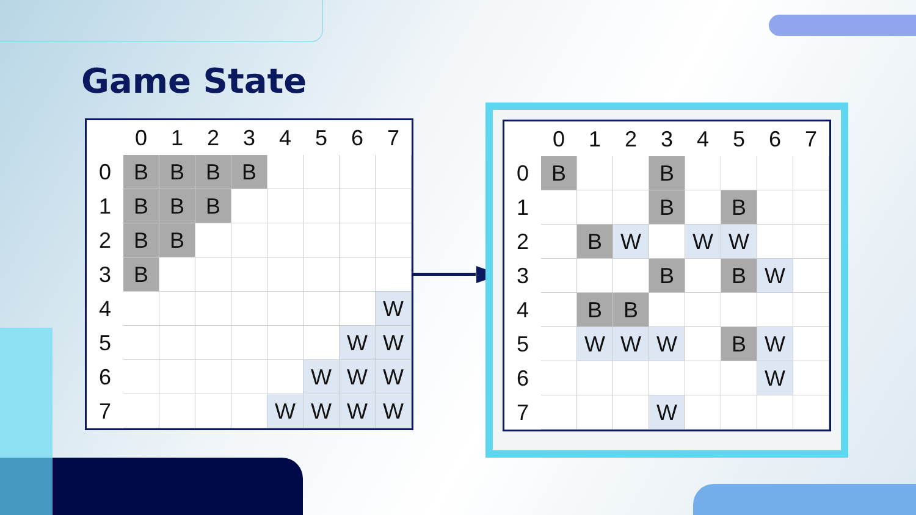Game State
| | 0 | 1 | 2 | 3 | 4 | 5 | 6 | 7 |
| --- | --- | --- | --- | --- | --- | --- | --- | --- |
| 0 | B | B | B | B | | | | |
| 1 | B | B | B | | | | | |
| 2 | B | B | | | | | | |
| 3 | B | | | | | | | |
| 4 | | | | | | | | W |
| 5 | | | | | | | W | W |
| 6 | | | | | | W | W | W |
| 7 | | | | | W | W | W | W |
| | 0 | 1 | 2 | 3 | 4 | 5 | 6 | 7 |
| --- | --- | --- | --- | --- | --- | --- | --- | --- |
| 0 | B | | | B | | | | |
| 1 | | | | B | | B | | |
| 2 | | B | W | | W | W | | |
| 3 | | | | B | | B | W | |
| 4 | | B | B | | | | | |
| 5 | | W | W | W | | B | W | |
| 6 | | | | | | | W | |
| 7 | | | | W | | | | |